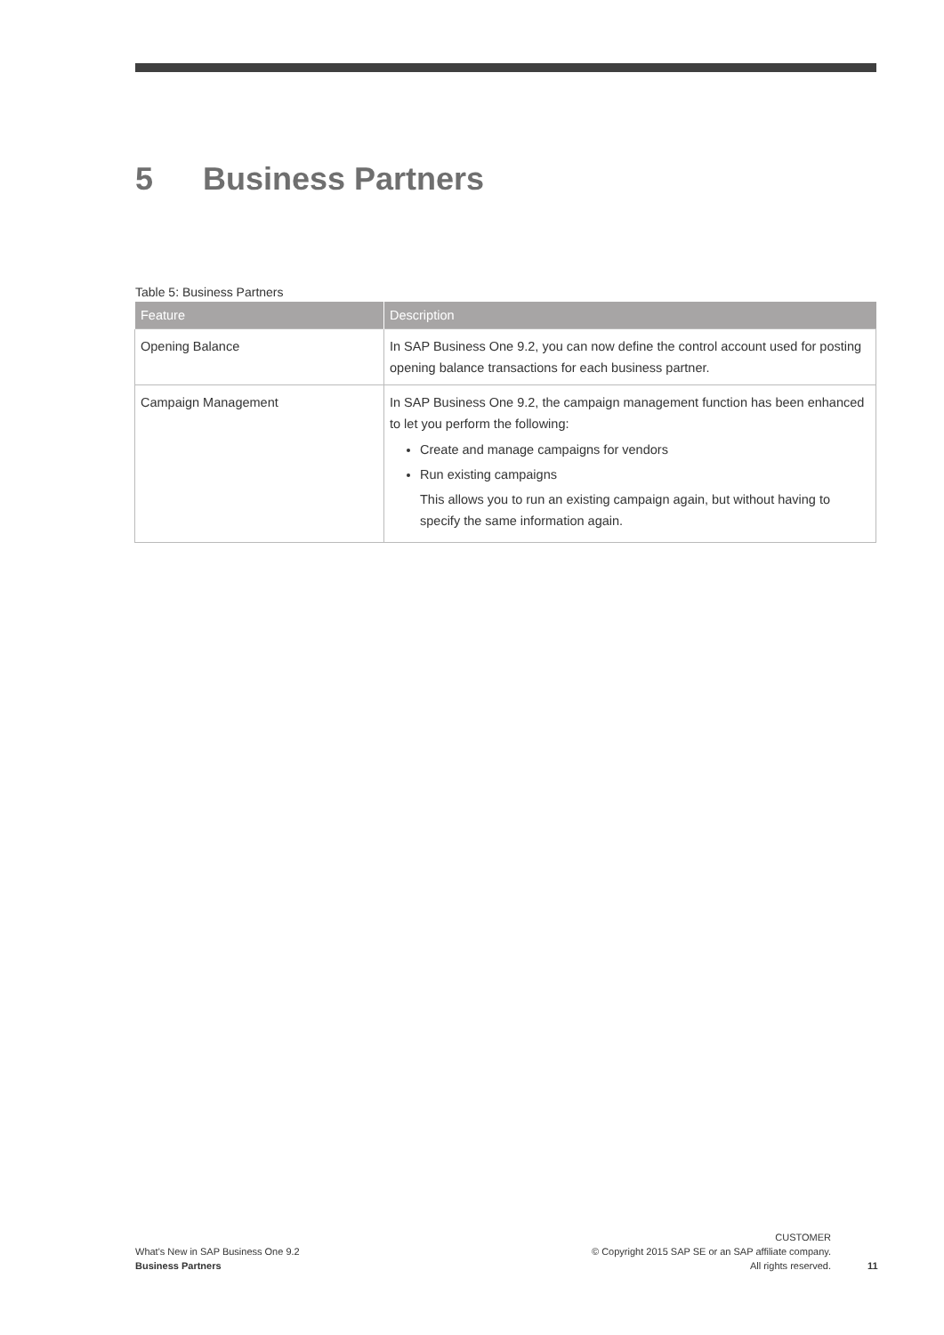5 Business Partners
Table 5: Business Partners
| Feature | Description |
| --- | --- |
| Opening Balance | In SAP Business One 9.2, you can now define the control account used for posting opening balance transactions for each business partner. |
| Campaign Management | In SAP Business One 9.2, the campaign management function has been enhanced to let you perform the following: Create and manage campaigns for vendors Run existing campaigns This allows you to run an existing campaign again, but without having to specify the same information again. |
What's New in SAP Business One 9.2
Business Partners
CUSTOMER
© Copyright 2015 SAP SE or an SAP affiliate company.
All rights reserved.
11